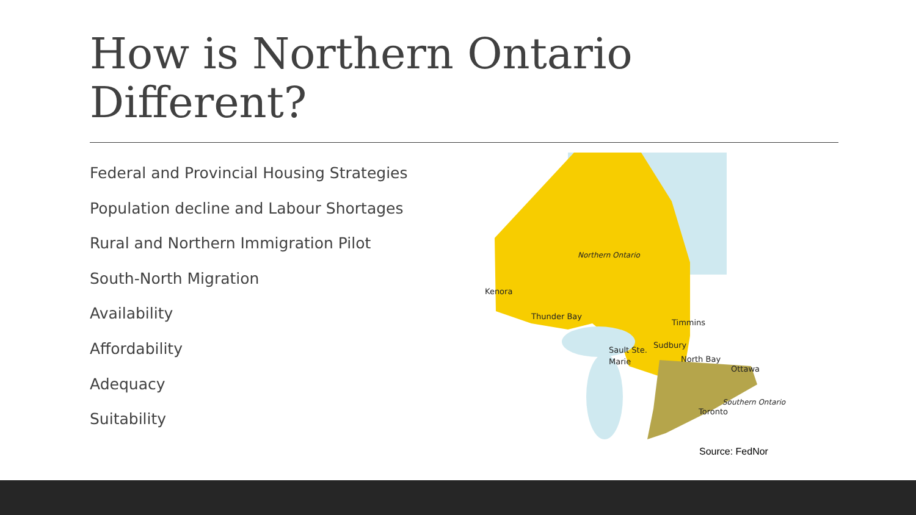How is Northern Ontario
Different?
Federal and Provincial Housing Strategies
Population decline and Labour Shortages
Rural and Northern Immigration Pilot
South-North Migration
Availability
Affordability
Adequacy
Suitability
Northern Ontario
Kenora
Thunder Bay
Timmins
Sudbury
Sault Ste.
Marie
North Bay
Ottawa
Southern Ontario
Toronto
Source: FedNor